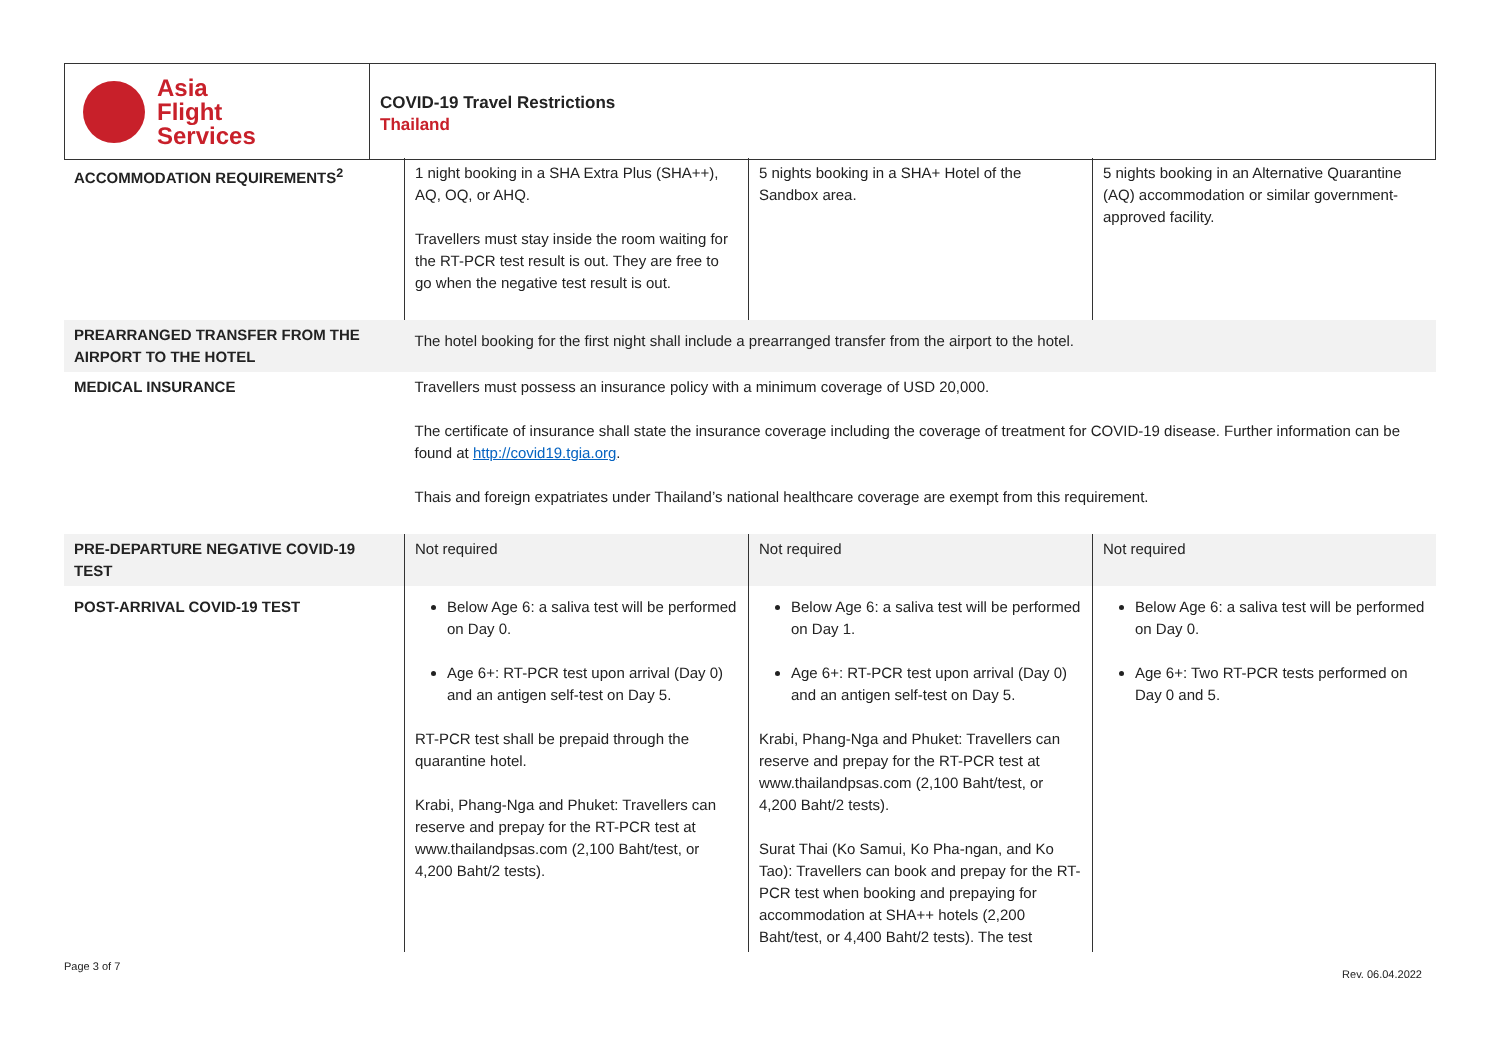Asia
Flight
Services
COVID-19 Travel Restrictions
Thailand
| ACCOMMODATION REQUIREMENTS<sup>2</sup> | 1 night booking in a SHA Extra Plus (SHA++), AQ, OQ, or AHQ. Travellers must stay inside the room waiting for the RT-PCR test result is out. They are free to go when the negative test result is out. | 5 nights booking in a SHA+ Hotel of the Sandbox area. | 5 nights booking in an Alternative Quarantine (AQ) accommodation or similar government-approved facility. |
| PREARRANGED TRANSFER FROM THE AIRPORT TO THE HOTEL | The hotel booking for the first night shall include a prearranged transfer from the airport to the hotel. | | |
| MEDICAL INSURANCE | Travellers must possess an insurance policy with a minimum coverage of USD 20,000. The certificate of insurance shall state the insurance coverage including the coverage of treatment for COVID-19 disease. Further information can be found at http://covid19.tgia.org . Thais and foreign expatriates under Thailand’s national healthcare coverage are exempt from this requirement. | | |
| PRE-DEPARTURE NEGATIVE COVID-19 TEST | Not required | Not required | Not required |
| POST-ARRIVAL COVID-19 TEST | Below Age 6: a saliva test will be performed on Day 0. Age 6+: RT-PCR test upon arrival (Day 0) and an antigen self-test on Day 5. RT-PCR test shall be prepaid through the quarantine hotel. Krabi, Phang-Nga and Phuket: Travellers can reserve and prepay for the RT-PCR test at www.thailandpsas.com (2,100 Baht/test, or 4,200 Baht/2 tests). | Below Age 6: a saliva test will be performed on Day 1. Age 6+: RT-PCR test upon arrival (Day 0) and an antigen self-test on Day 5. Krabi, Phang-Nga and Phuket: Travellers can reserve and prepay for the RT-PCR test at www.thailandpsas.com (2,100 Baht/test, or 4,200 Baht/2 tests). Surat Thai (Ko Samui, Ko Pha-ngan, and Ko Tao): Travellers can book and prepay for the RT-PCR test when booking and prepaying for accommodation at SHA++ hotels (2,200 Baht/test, or 4,400 Baht/2 tests). The test | Below Age 6: a saliva test will be performed on Day 0. Age 6+: Two RT-PCR tests performed on Day 0 and 5. |
Page 3 of 7
Rev. 06.04.2022